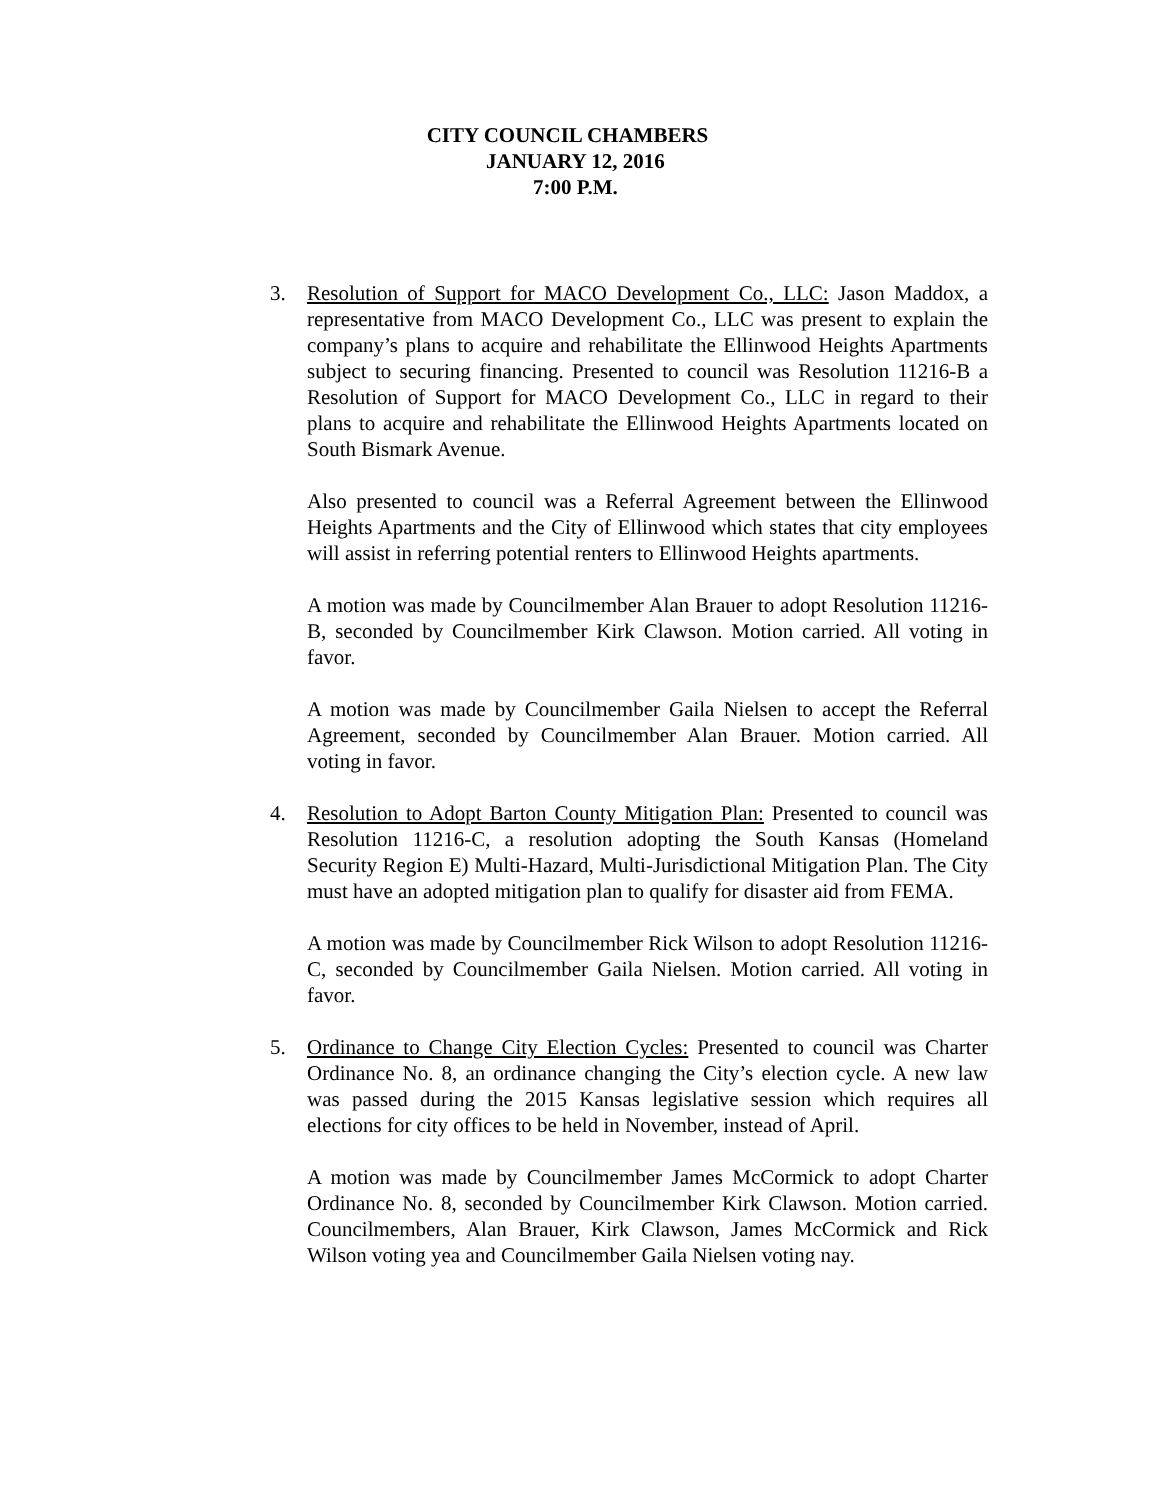CITY COUNCIL CHAMBERS
JANUARY 12, 2016
7:00 P.M.
3. Resolution of Support for MACO Development Co., LLC: Jason Maddox, a representative from MACO Development Co., LLC was present to explain the company’s plans to acquire and rehabilitate the Ellinwood Heights Apartments subject to securing financing. Presented to council was Resolution 11216-B a Resolution of Support for MACO Development Co., LLC in regard to their plans to acquire and rehabilitate the Ellinwood Heights Apartments located on South Bismark Avenue.
Also presented to council was a Referral Agreement between the Ellinwood Heights Apartments and the City of Ellinwood which states that city employees will assist in referring potential renters to Ellinwood Heights apartments.
A motion was made by Councilmember Alan Brauer to adopt Resolution 11216-B, seconded by Councilmember Kirk Clawson. Motion carried. All voting in favor.
A motion was made by Councilmember Gaila Nielsen to accept the Referral Agreement, seconded by Councilmember Alan Brauer. Motion carried. All voting in favor.
4. Resolution to Adopt Barton County Mitigation Plan: Presented to council was Resolution 11216-C, a resolution adopting the South Kansas (Homeland Security Region E) Multi-Hazard, Multi-Jurisdictional Mitigation Plan. The City must have an adopted mitigation plan to qualify for disaster aid from FEMA.
A motion was made by Councilmember Rick Wilson to adopt Resolution 11216-C, seconded by Councilmember Gaila Nielsen. Motion carried. All voting in favor.
5. Ordinance to Change City Election Cycles: Presented to council was Charter Ordinance No. 8, an ordinance changing the City’s election cycle. A new law was passed during the 2015 Kansas legislative session which requires all elections for city offices to be held in November, instead of April.
A motion was made by Councilmember James McCormick to adopt Charter Ordinance No. 8, seconded by Councilmember Kirk Clawson. Motion carried. Councilmembers, Alan Brauer, Kirk Clawson, James McCormick and Rick Wilson voting yea and Councilmember Gaila Nielsen voting nay.